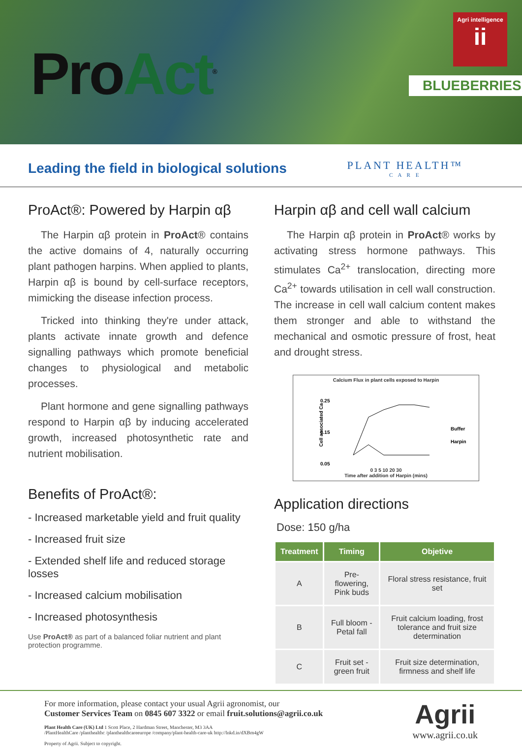ProAct<sup>®</sup>
Agri intelligence
ii
BLUEBERRIES
Leading the field in biological solutions
PLANT HEALTH™
C A R E
ProAct®: Powered by Harpin αβ
The Harpin αβ protein in ProAct® contains the active domains of 4, naturally occurring plant pathogen harpins. When applied to plants, Harpin αβ is bound by cell-surface receptors, mimicking the disease infection process.
Tricked into thinking they're under attack, plants activate innate growth and defence signalling pathways which promote beneficial changes to physiological and metabolic processes.
Plant hormone and gene signalling pathways respond to Harpin αβ by inducing accelerated growth, increased photosynthetic rate and nutrient mobilisation.
Benefits of ProAct®:
- Increased marketable yield and fruit quality
- Increased fruit size
- Extended shelf life and reduced storage losses
- Increased calcium mobilisation
- Increased photosynthesis
Use ProAct® as part of a balanced foliar nutrient and plant protection programme.
Harpin αβ and cell wall calcium
The Harpin αβ protein in ProAct® works by activating stress hormone pathways. This stimulates Ca<sup>2+</sup> translocation, directing more Ca<sup>2+</sup> towards utilisation in cell wall construction. The increase in cell wall calcium content makes them stronger and able to withstand the mechanical and osmotic pressure of frost, heat and drought stress.
Calcium Flux in plant cells exposed to Harpin
0.25
0.15
0.05
Cell associated Ca
Buffer
Harpin
0 3 5 10 20 30
Time after addition of Harpin (mins)
Application directions
Dose: 150 g/ha
| Treatment | Timing | Objetive |
| --- | --- | --- |
| A | Pre-flowering, Pink buds | Floral stress resistance, fruit set |
| B | Full bloom - Petal fall | Fruit calcium loading, frost tolerance and fruit size determination |
| C | Fruit set - green fruit | Fruit size determination, firmness and shelf life |
For more information, please contact your usual Agrii agronomist, our
Customer Services Team on 0845 607 3322 or email fruit.solutions@agrii.co.uk
Plant Health Care (UK) Ltd 1 Scott Place, 2 Hardman Street, Manchester, M3 3AA
/PlantHealthCare /planthealthc /planthealthcareeurope /company/plant-health-care-uk http://lnkd.in/dXBm4gW
Property of Agrii. Subject to copyright.
Agrii
www.agrii.co.uk